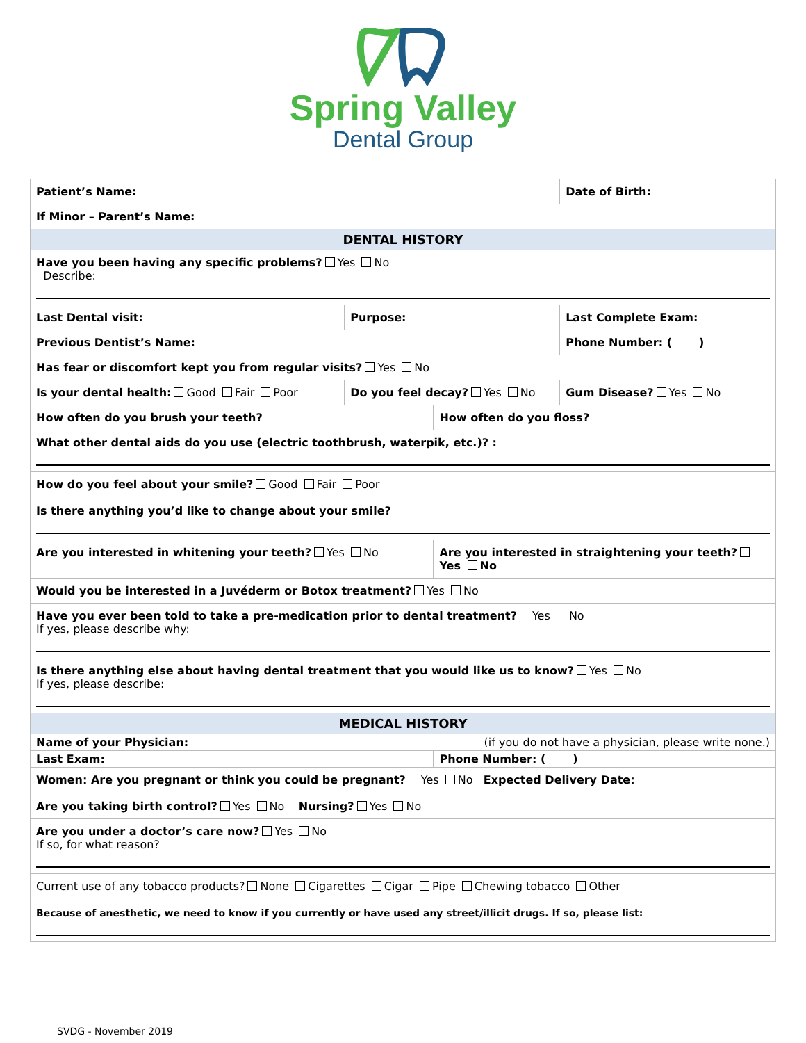Spring Valley
Dental Group
| Patient’s Name: | | | | | Date of Birth: |
| If Minor – Parent’s Name: | | | | | |
| DENTAL HISTORY | | | | | |
| Have you been having any specific problems? Yes No Describe: | | | | | |
| Last Dental visit: | Purpose: | | Last Complete Exam: | | |
| Previous Dentist’s Name: | | | Phone Number: ( ) | | |
| Has fear or discomfort kept you from regular visits? Yes No | | | | | |
| Is your dental health: Good Fair Poor | Do you feel decay? Yes No | | | Gum Disease? Yes No | |
| How often do you brush your teeth? | | How often do you floss? | | | |
| What other dental aids do you use (electric toothbrush, waterpik, etc.)? : | | | | | |
| How do you feel about your smile? Good Fair Poor Is there anything you’d like to change about your smile? | | | | | |
| Are you interested in whitening your teeth? Yes No | | Are you interested in straightening your teeth? Yes No | | | |
| Would you be interested in a Juvéderm or Botox treatment? Yes No | | | | | |
| Have you ever been told to take a pre-medication prior to dental treatment? Yes No If yes, please describe why: | | | | | |
| Is there anything else about having dental treatment that you would like us to know? Yes No If yes, please describe: | | | | | |
| MEDICAL HISTORY | | | | | |
| Name of your Physician: (if you do not have a physician, please write none.) | | | | | |
| Last Exam: | | Phone Number: ( ) | | | |
| Women: Are you pregnant or think you could be pregnant? Yes No Expected Delivery Date: Are you taking birth control? Yes No Nursing? Yes No | | | | | |
| Are you under a doctor’s care now? Yes No If so, for what reason? | | | | | |
| Current use of any tobacco products? None Cigarettes Cigar Pipe Chewing tobacco Other Because of anesthetic, we need to know if you currently or have used any street/illicit drugs. If so, please list: | | | | | |
SVDG - November 2019